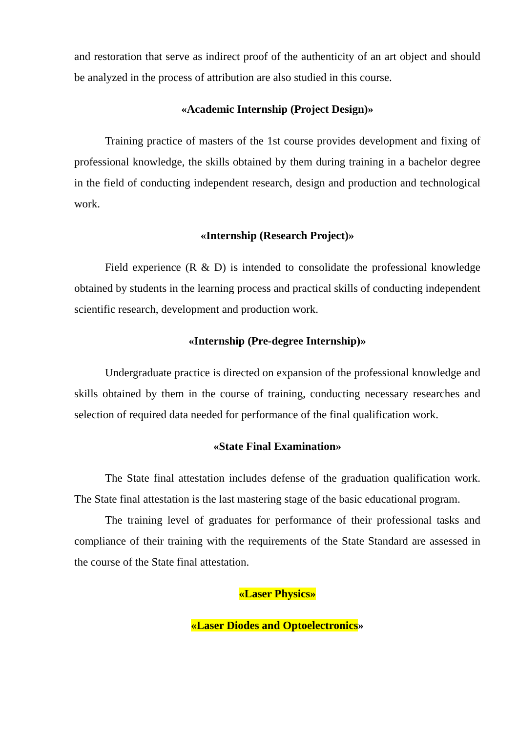and restoration that serve as indirect proof of the authenticity of an art object and should be analyzed in the process of attribution are also studied in this course.
«Academic Internship (Project Design)»
Training practice of masters of the 1st course provides development and fixing of professional knowledge, the skills obtained by them during training in a bachelor degree in the field of conducting independent research, design and production and technological work.
«Internship (Research Project)»
Field experience (R & D) is intended to consolidate the professional knowledge obtained by students in the learning process and practical skills of conducting independent scientific research, development and production work.
«Internship (Pre-degree Internship)»
Undergraduate practice is directed on expansion of the professional knowledge and skills obtained by them in the course of training, conducting necessary researches and selection of required data needed for performance of the final qualification work.
«State Final Examination»
The State final attestation includes defense of the graduation qualification work. The State final attestation is the last mastering stage of the basic educational program.
The training level of graduates for performance of their professional tasks and compliance of their training with the requirements of the State Standard are assessed in the course of the State final attestation.
«Laser Physics»
«Laser Diodes and Optoelectronics»